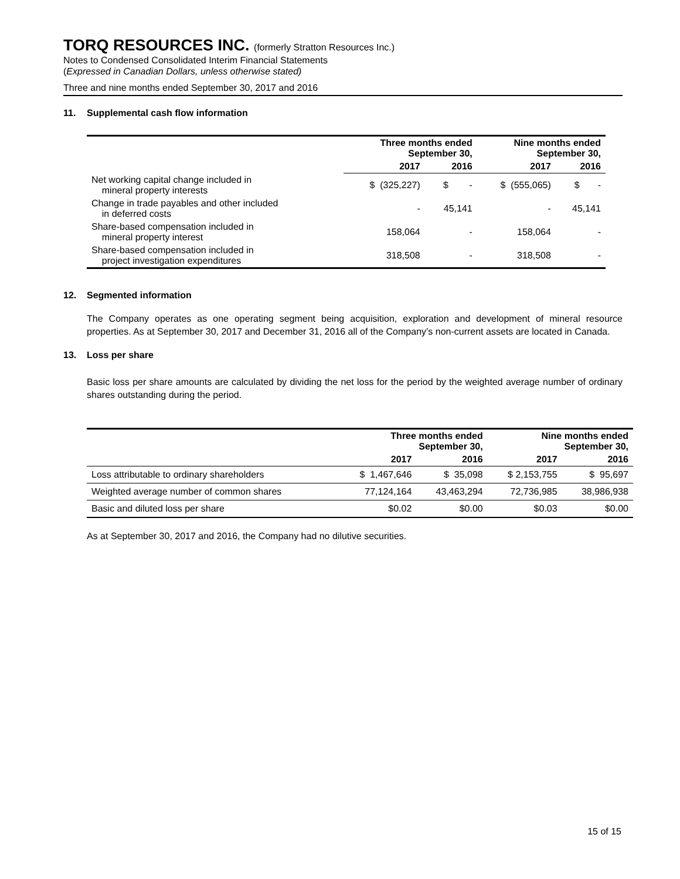TORQ RESOURCES INC. (formerly Stratton Resources Inc.)
Notes to Condensed Consolidated Interim Financial Statements
(Expressed in Canadian Dollars, unless otherwise stated)
Three and nine months ended September 30, 2017 and 2016
11. Supplemental cash flow information
| | Three months ended September 30, | | Nine months ended September 30, | |
| --- | --- | --- | --- | --- |
| | 2017 | 2016 | 2017 | 2016 |
| Net working capital change included in mineral property interests | $ (325,227) | $ - | $ (555,065) | $ - |
| Change in trade payables and other included in deferred costs | - | 45,141 | - | 45,141 |
| Share-based compensation included in mineral property interest | 158,064 | - | 158,064 | - |
| Share-based compensation included in project investigation expenditures | 318,508 | - | 318,508 | - |
12. Segmented information
The Company operates as one operating segment being acquisition, exploration and development of mineral resource properties. As at September 30, 2017 and December 31, 2016 all of the Company’s non-current assets are located in Canada.
13. Loss per share
Basic loss per share amounts are calculated by dividing the net loss for the period by the weighted average number of ordinary shares outstanding during the period.
| | Three months ended September 30, | | Nine months ended September 30, | |
| --- | --- | --- | --- | --- |
| | 2017 | 2016 | 2017 | 2016 |
| Loss attributable to ordinary shareholders | $ 1,467,646 | $ 35,098 | $ 2,153,755 | $ 95,697 |
| Weighted average number of common shares | 77,124,164 | 43,463,294 | 72,736,985 | 38,986,938 |
| Basic and diluted loss per share | $0.02 | $0.00 | $0.03 | $0.00 |
As at September 30, 2017 and 2016, the Company had no dilutive securities.
15 of 15